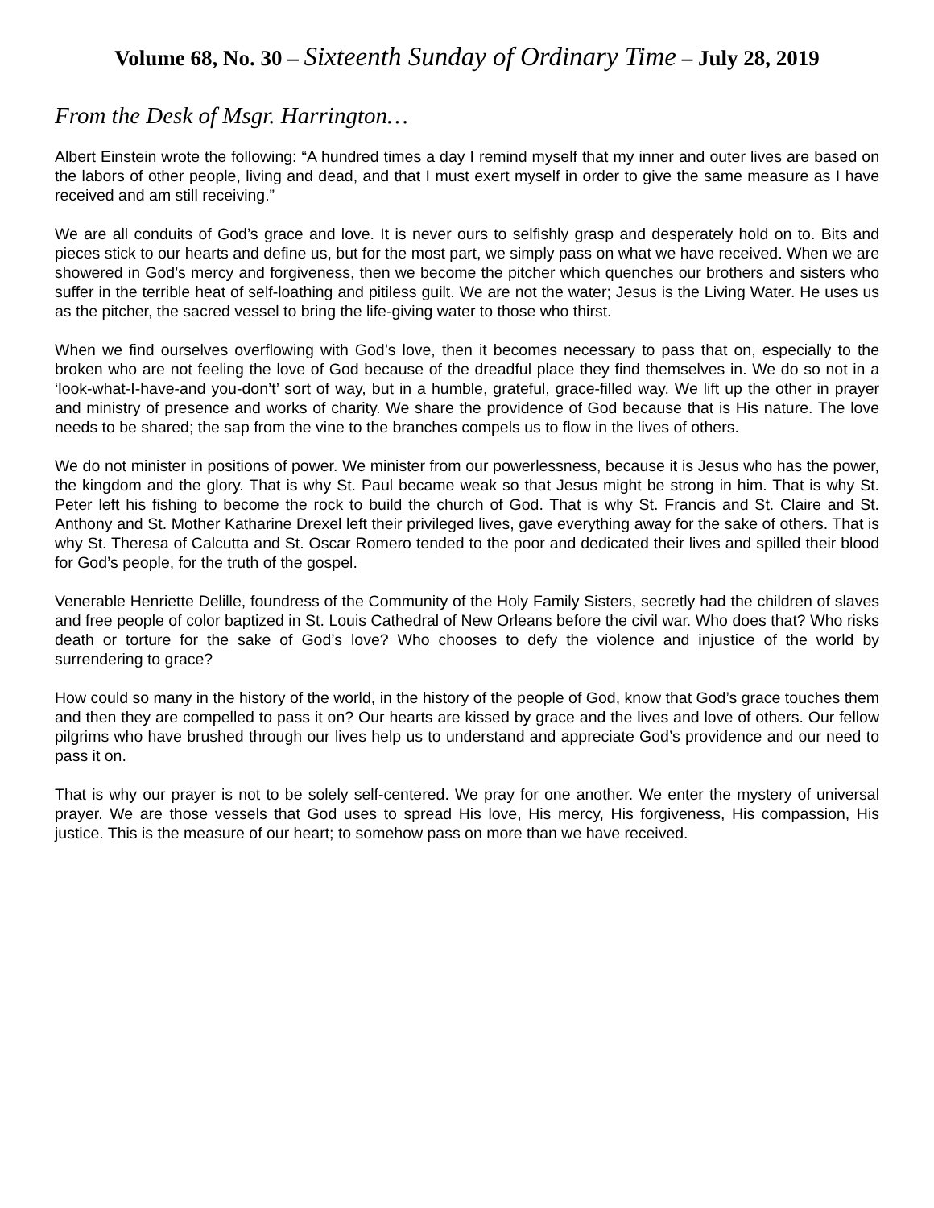Volume 68, No. 30 – Sixteenth Sunday of Ordinary Time – July 28, 2019
From the Desk of Msgr. Harrington…
Albert Einstein wrote the following: “A hundred times a day I remind myself that my inner and outer lives are based on the labors of other people, living and dead, and that I must exert myself in order to give the same measure as I have received and am still receiving.”
We are all conduits of God’s grace and love. It is never ours to selfishly grasp and desperately hold on to. Bits and pieces stick to our hearts and define us, but for the most part, we simply pass on what we have received. When we are showered in God’s mercy and forgiveness, then we become the pitcher which quenches our brothers and sisters who suffer in the terrible heat of self-loathing and pitiless guilt. We are not the water; Jesus is the Living Water. He uses us as the pitcher, the sacred vessel to bring the life-giving water to those who thirst.
When we find ourselves overflowing with God’s love, then it becomes necessary to pass that on, especially to the broken who are not feeling the love of God because of the dreadful place they find themselves in. We do so not in a ‘look-what-I-have-and you-don’t’ sort of way, but in a humble, grateful, grace-filled way. We lift up the other in prayer and ministry of presence and works of charity. We share the providence of God because that is His nature. The love needs to be shared; the sap from the vine to the branches compels us to flow in the lives of others.
We do not minister in positions of power. We minister from our powerlessness, because it is Jesus who has the power, the kingdom and the glory. That is why St. Paul became weak so that Jesus might be strong in him. That is why St. Peter left his fishing to become the rock to build the church of God. That is why St. Francis and St. Claire and St. Anthony and St. Mother Katharine Drexel left their privileged lives, gave everything away for the sake of others. That is why St. Theresa of Calcutta and St. Oscar Romero tended to the poor and dedicated their lives and spilled their blood for God’s people, for the truth of the gospel.
Venerable Henriette Delille, foundress of the Community of the Holy Family Sisters, secretly had the children of slaves and free people of color baptized in St. Louis Cathedral of New Orleans before the civil war. Who does that? Who risks death or torture for the sake of God’s love? Who chooses to defy the violence and injustice of the world by surrendering to grace?
How could so many in the history of the world, in the history of the people of God, know that God’s grace touches them and then they are compelled to pass it on? Our hearts are kissed by grace and the lives and love of others. Our fellow pilgrims who have brushed through our lives help us to understand and appreciate God’s providence and our need to pass it on.
That is why our prayer is not to be solely self-centered. We pray for one another. We enter the mystery of universal prayer. We are those vessels that God uses to spread His love, His mercy, His forgiveness, His compassion, His justice. This is the measure of our heart; to somehow pass on more than we have received.